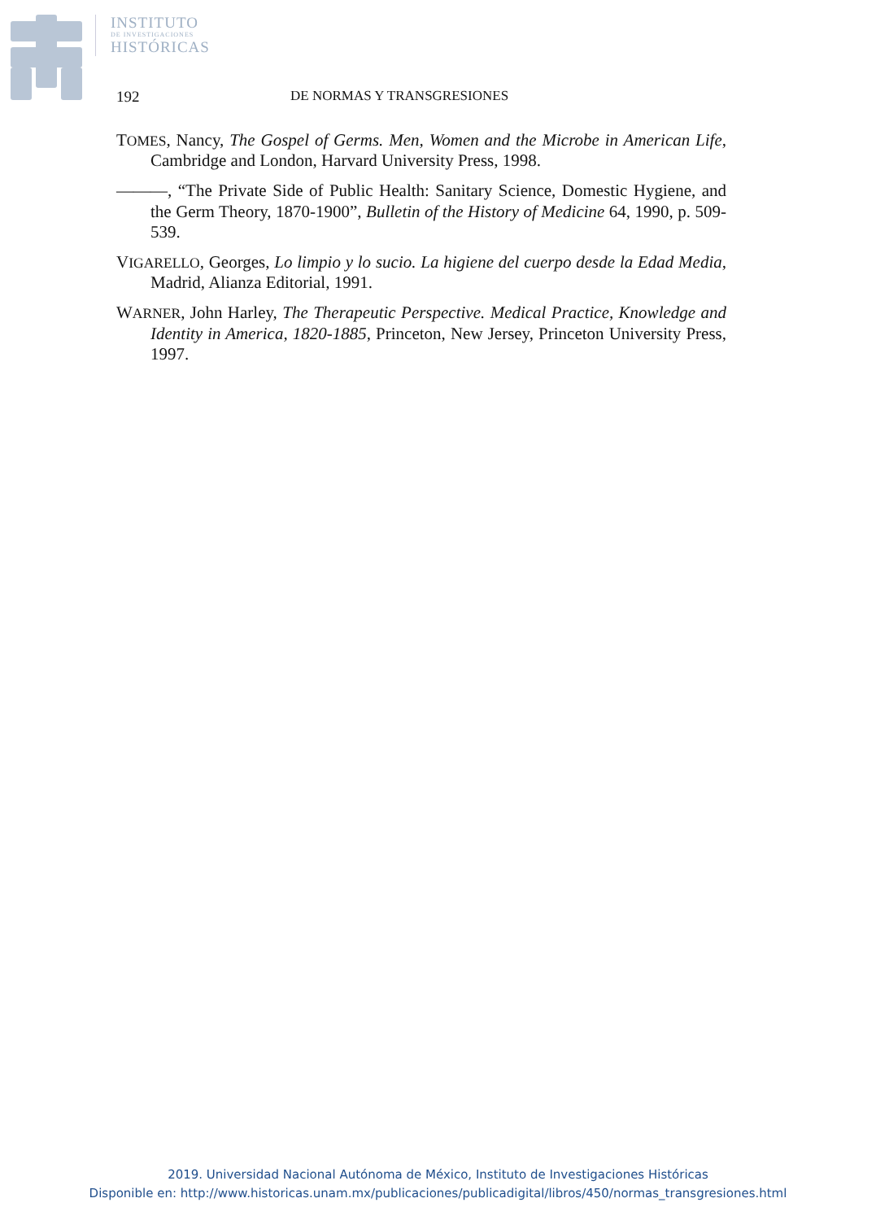INSTITUTO
DE INVESTIGACIONES
HISTÓRICAS
192 DE NORMAS Y TRANSGRESIONES
TOMES, Nancy, The Gospel of Germs. Men, Women and the Microbe in American Life, Cambridge and London, Harvard University Press, 1998.
———, “The Private Side of Public Health: Sanitary Science, Domestic Hygiene, and the Germ Theory, 1870-1900”, Bulletin of the History of Medicine 64, 1990, p. 509-539.
VIGARELLO, Georges, Lo limpio y lo sucio. La higiene del cuerpo desde la Edad Media, Madrid, Alianza Editorial, 1991.
WARNER, John Harley, The Therapeutic Perspective. Medical Practice, Knowledge and Identity in America, 1820-1885, Princeton, New Jersey, Princeton University Press, 1997.
2019. Universidad Nacional Autónoma de México, Instituto de Investigaciones Históricas
Disponible en: http://www.historicas.unam.mx/publicaciones/publicadigital/libros/450/normas_transgresiones.html